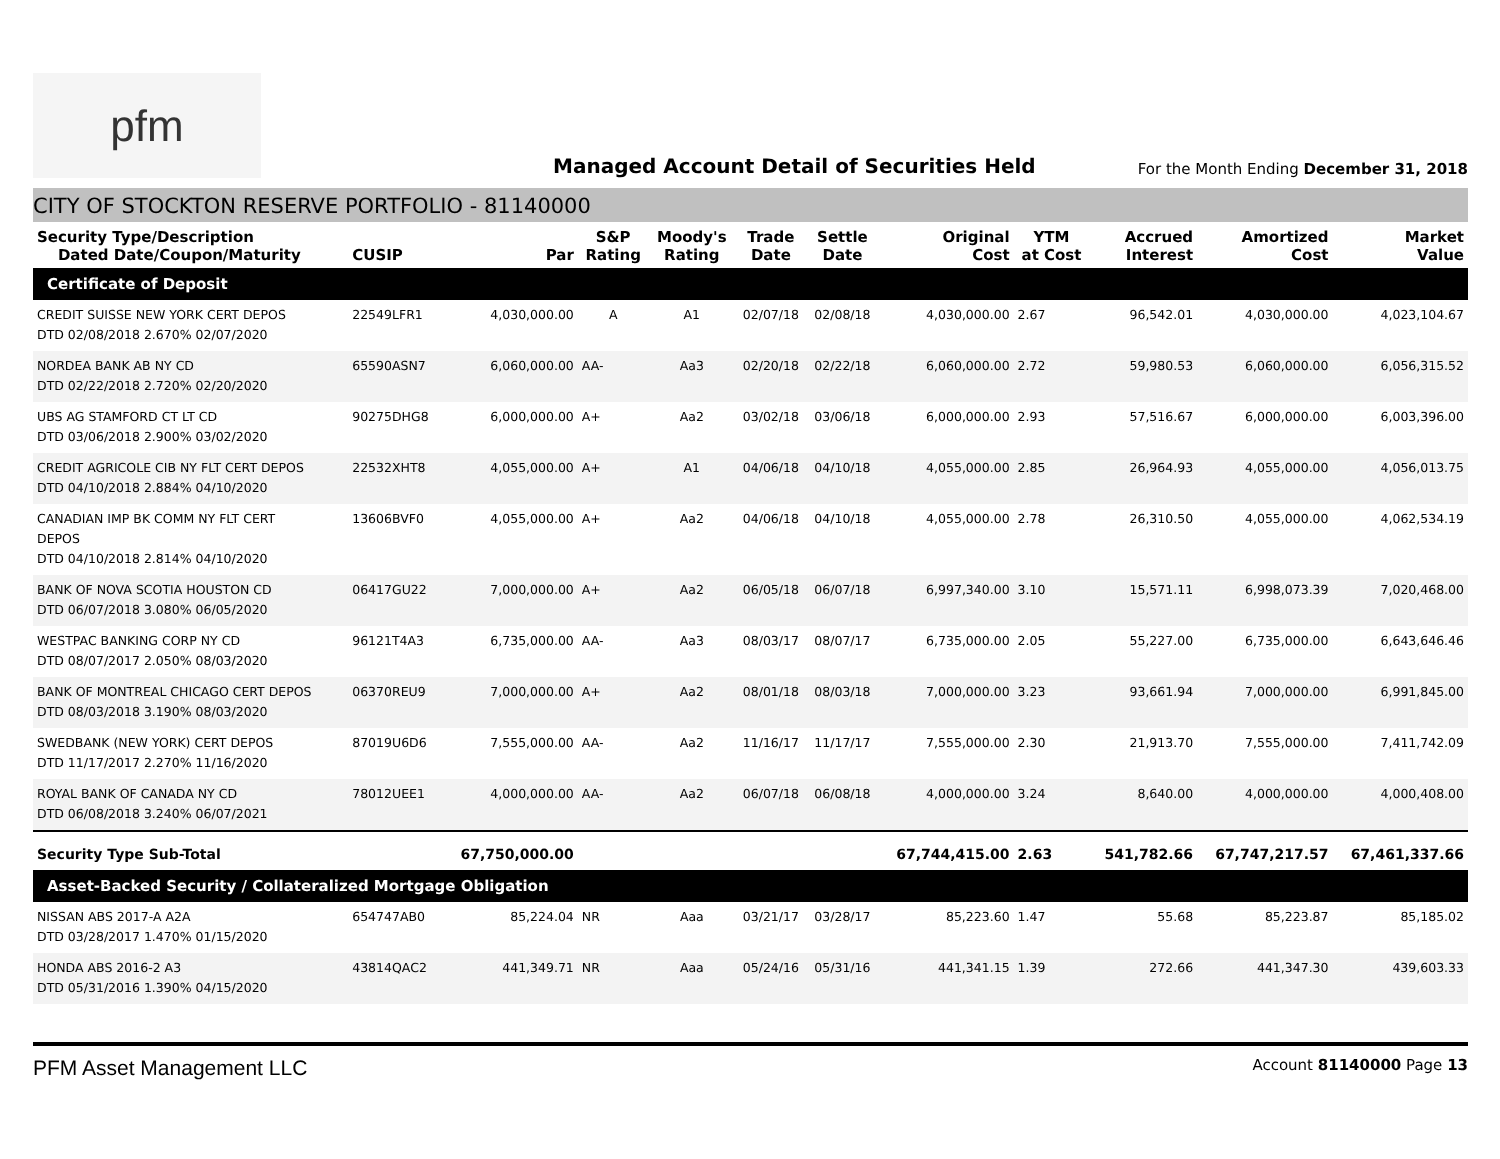pfm
Managed Account Detail of Securities Held
For the Month Ending December 31, 2018
CITY OF STOCKTON RESERVE PORTFOLIO - 81140000
| Security Type/Description Dated Date/Coupon/Maturity | CUSIP | Par | S&P Rating | Moody's Rating | Trade Date | Settle Date | Original Cost | YTM at Cost | Accrued Interest | Amortized Cost | Market Value |
| --- | --- | --- | --- | --- | --- | --- | --- | --- | --- | --- | --- |
| Certificate of Deposit | | | | | | | | | | | |
| CREDIT SUISSE NEW YORK CERT DEPOS DTD 02/08/2018 2.670% 02/07/2020 | 22549LFR1 | 4,030,000.00 | A | A1 | 02/07/18 | 02/08/18 | 4,030,000.00 | 2.67 | 96,542.01 | 4,030,000.00 | 4,023,104.67 |
| NORDEA BANK AB NY CD DTD 02/22/2018 2.720% 02/20/2020 | 65590ASN7 | 6,060,000.00 | AA- | Aa3 | 02/20/18 | 02/22/18 | 6,060,000.00 | 2.72 | 59,980.53 | 6,060,000.00 | 6,056,315.52 |
| UBS AG STAMFORD CT LT CD DTD 03/06/2018 2.900% 03/02/2020 | 90275DHG8 | 6,000,000.00 | A+ | Aa2 | 03/02/18 | 03/06/18 | 6,000,000.00 | 2.93 | 57,516.67 | 6,000,000.00 | 6,003,396.00 |
| CREDIT AGRICOLE CIB NY FLT CERT DEPOS DTD 04/10/2018 2.884% 04/10/2020 | 22532XHT8 | 4,055,000.00 | A+ | A1 | 04/06/18 | 04/10/18 | 4,055,000.00 | 2.85 | 26,964.93 | 4,055,000.00 | 4,056,013.75 |
| CANADIAN IMP BK COMM NY FLT CERT DEPOS DTD 04/10/2018 2.814% 04/10/2020 | 13606BVF0 | 4,055,000.00 | A+ | Aa2 | 04/06/18 | 04/10/18 | 4,055,000.00 | 2.78 | 26,310.50 | 4,055,000.00 | 4,062,534.19 |
| BANK OF NOVA SCOTIA HOUSTON CD DTD 06/07/2018 3.080% 06/05/2020 | 06417GU22 | 7,000,000.00 | A+ | Aa2 | 06/05/18 | 06/07/18 | 6,997,340.00 | 3.10 | 15,571.11 | 6,998,073.39 | 7,020,468.00 |
| WESTPAC BANKING CORP NY CD DTD 08/07/2017 2.050% 08/03/2020 | 96121T4A3 | 6,735,000.00 | AA- | Aa3 | 08/03/17 | 08/07/17 | 6,735,000.00 | 2.05 | 55,227.00 | 6,735,000.00 | 6,643,646.46 |
| BANK OF MONTREAL CHICAGO CERT DEPOS DTD 08/03/2018 3.190% 08/03/2020 | 06370REU9 | 7,000,000.00 | A+ | Aa2 | 08/01/18 | 08/03/18 | 7,000,000.00 | 3.23 | 93,661.94 | 7,000,000.00 | 6,991,845.00 |
| SWEDBANK (NEW YORK) CERT DEPOS DTD 11/17/2017 2.270% 11/16/2020 | 87019U6D6 | 7,555,000.00 | AA- | Aa2 | 11/16/17 | 11/17/17 | 7,555,000.00 | 2.30 | 21,913.70 | 7,555,000.00 | 7,411,742.09 |
| ROYAL BANK OF CANADA NY CD DTD 06/08/2018 3.240% 06/07/2021 | 78012UEE1 | 4,000,000.00 | AA- | Aa2 | 06/07/18 | 06/08/18 | 4,000,000.00 | 3.24 | 8,640.00 | 4,000,000.00 | 4,000,408.00 |
| Security Type Sub-Total | | 67,750,000.00 | | | | | 67,744,415.00 | 2.63 | 541,782.66 | 67,747,217.57 | 67,461,337.66 |
| Asset-Backed Security / Collateralized Mortgage Obligation | | | | | | | | | | | |
| NISSAN ABS 2017-A A2A DTD 03/28/2017 1.470% 01/15/2020 | 654747AB0 | 85,224.04 | NR | Aaa | 03/21/17 | 03/28/17 | 85,223.60 | 1.47 | 55.68 | 85,223.87 | 85,185.02 |
| HONDA ABS 2016-2 A3 DTD 05/31/2016 1.390% 04/15/2020 | 43814QAC2 | 441,349.71 | NR | Aaa | 05/24/16 | 05/31/16 | 441,341.15 | 1.39 | 272.66 | 441,347.30 | 439,603.33 |
PFM Asset Management LLC
Account 81140000 Page 13